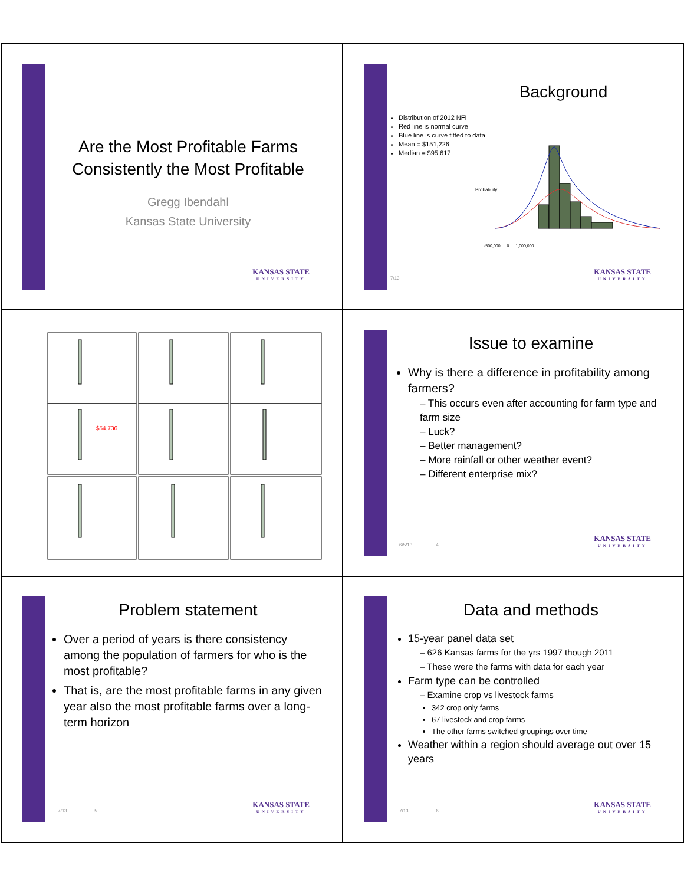Are the Most Profitable Farms Consistently the Most Profitable
Gregg Ibendahl
Kansas State University
KANSAS STATE
UNIVERSITY
Background
Distribution of 2012 NFI
Red line is normal curve
Blue line is curve fitted to data
Mean = $151,226
Median = $95,617
Probability
-500,000 … 0 … 1,000,000
7/13 KANSAS STATE
UNIVERSITY
$54,736
Issue to examine
Why is there a difference in profitability among farmers?
– This occurs even after accounting for farm type and farm size
– Luck?
– Better management?
– More rainfall or other weather event?
– Different enterprise mix?
6/5/13 4 KANSAS STATE
UNIVERSITY
Problem statement
Over a period of years is there consistency among the population of farmers for who is the most profitable?
That is, are the most profitable farms in any given year also the most profitable farms over a long-term horizon
7/13 5 KANSAS STATE
UNIVERSITY
Data and methods
15-year panel data set
– 626 Kansas farms for the yrs 1997 though 2011
– These were the farms with data for each year
Farm type can be controlled
– Examine crop vs livestock farms
342 crop only farms
67 livestock and crop farms
The other farms switched groupings over time
Weather within a region should average out over 15 years
7/13 6 KANSAS STATE
UNIVERSITY